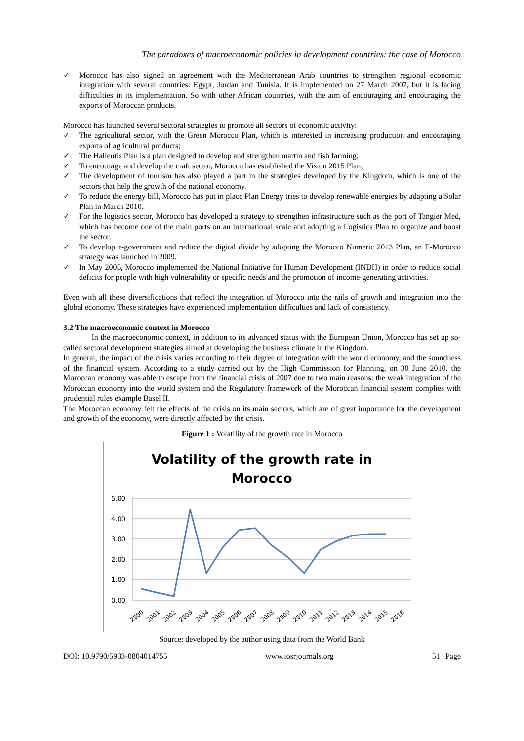The paradoxes of macroeconomic policies in development countries: the case of Morocco
✓ Morocco has also signed an agreement with the Mediterranean Arab countries to strengthen regional economic integration with several countries: Egypt, Jordan and Tunisia. It is implemented on 27 March 2007, but it is facing difficulties in its implementation. So with other African countries, with the aim of encouraging and encouraging the exports of Moroccan products.
Morocco has launched several sectoral strategies to promote all sectors of economic activity:
✓ The agricultural sector, with the Green Morocco Plan, which is interested in increasing production and encouraging exports of agricultural products;
✓ The Halieutis Plan is a plan designed to develop and strengthen martin and fish farming;
✓ To encourage and develop the craft sector, Morocco has established the Vision 2015 Plan;
✓ The development of tourism has also played a part in the strategies developed by the Kingdom, which is one of the sectors that help the growth of the national economy.
✓ To reduce the energy bill, Morocco has put in place Plan Energy tries to develop renewable energies by adapting a Solar Plan in March 2010.
✓ For the logistics sector, Morocco has developed a strategy to strengthen infrastructure such as the port of Tangier Med, which has become one of the main ports on an international scale and adopting a Logistics Plan to organize and boost the sector.
✓ To develop e-government and reduce the digital divide by adopting the Morocco Numeric 2013 Plan, an E-Morocco strategy was launched in 2009.
✓ In May 2005, Morocco implemented the National Initiative for Human Development (INDH) in order to reduce social deficits for people with high vulnerability or specific needs and the promotion of income-generating activities.
Even with all these diversifications that reflect the integration of Morocco into the rails of growth and integration into the global economy. These strategies have experienced implementation difficulties and lack of consistency.
3.2 The macroeconomic context in Morocco
In the macroeconomic context, in addition to its advanced status with the European Union, Morocco has set up so-called sectoral development strategies aimed at developing the business climate in the Kingdom.
In general, the impact of the crisis varies according to their degree of integration with the world economy, and the soundness of the financial system. According to a study carried out by the High Commission for Planning, on 30 June 2010, the Moroccan economy was able to escape from the financial crisis of 2007 due to two main reasons: the weak integration of the Moroccan economy into the world system and the Regulatory framework of the Moroccan financial system complies with prudential rules example Basel II.
The Moroccan economy felt the effects of the crisis on its main sectors, which are of great importance for the development and growth of the economy, were directly affected by the crisis.
Figure 1 : Volatility of the growth rate in Morocco
Volatility of the growth rate in
Morocco
5.00
4.00
3.00
2.00
1.00
0.00
2000
2001
2002
2003
2004
2005
2006
2007
2008
2009
2010
2011
2012
2013
2014
2015
2016
Source: developed by the author using data from the World Bank
DOI: 10.9790/5933-0804014755 www.iosrjournals.org 51 | Page